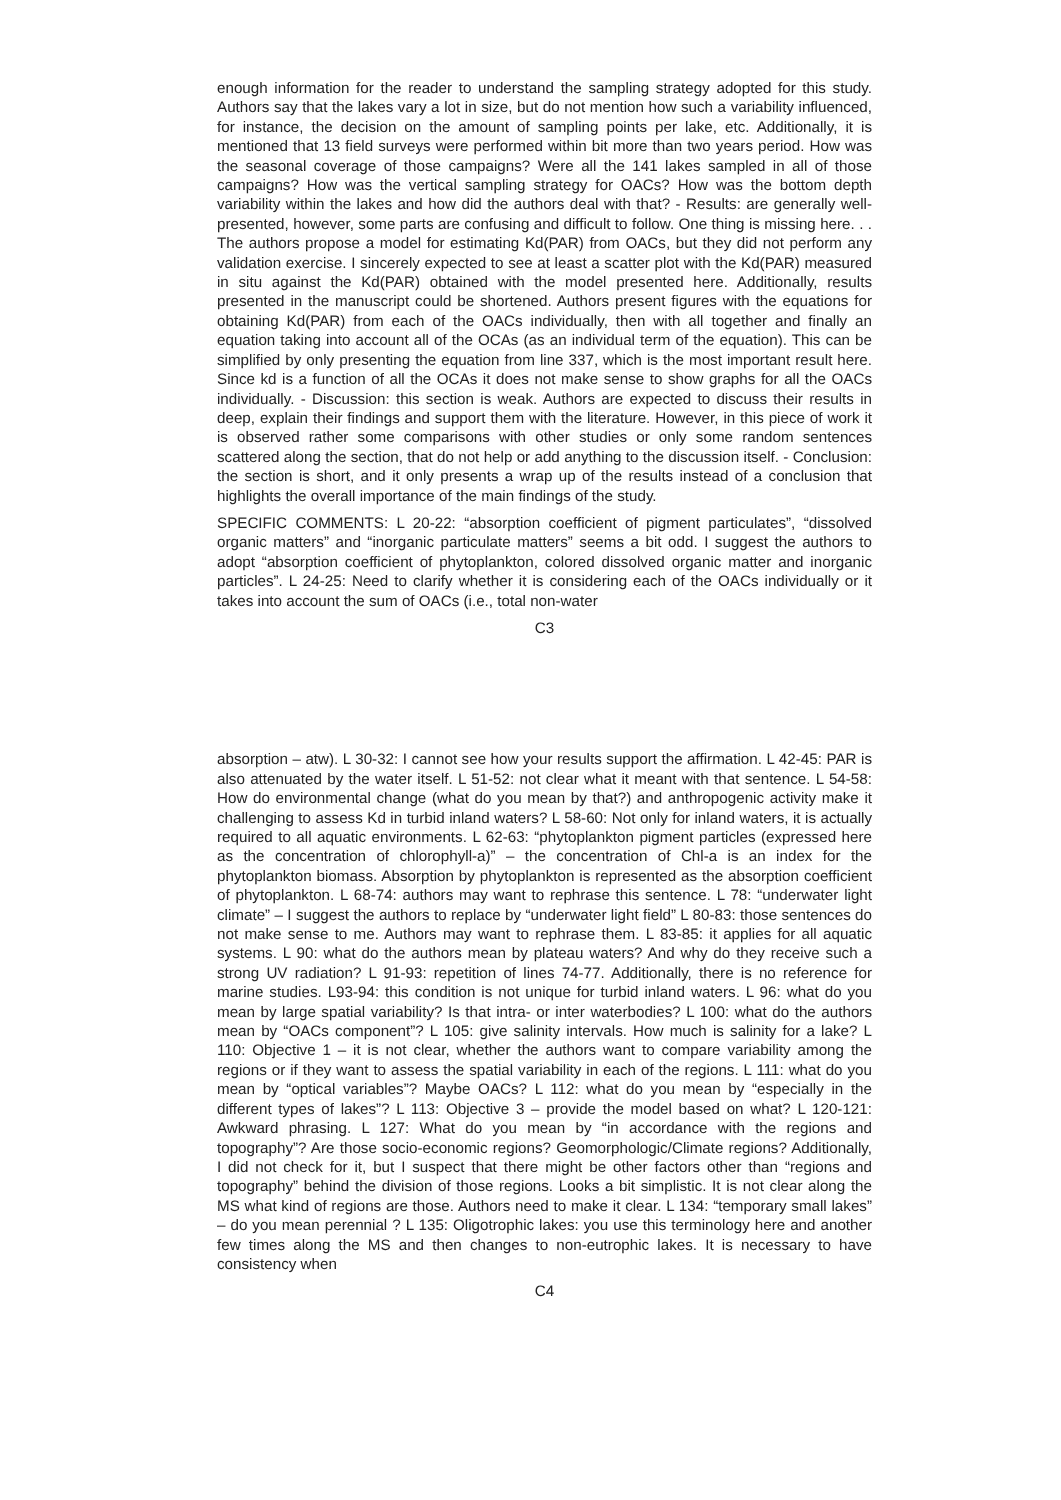enough information for the reader to understand the sampling strategy adopted for this study. Authors say that the lakes vary a lot in size, but do not mention how such a variability influenced, for instance, the decision on the amount of sampling points per lake, etc. Additionally, it is mentioned that 13 field surveys were performed within bit more than two years period. How was the seasonal coverage of those campaigns? Were all the 141 lakes sampled in all of those campaigns? How was the vertical sampling strategy for OACs? How was the bottom depth variability within the lakes and how did the authors deal with that? - Results: are generally well-presented, however, some parts are confusing and difficult to follow. One thing is missing here. . . The authors propose a model for estimating Kd(PAR) from OACs, but they did not perform any validation exercise. I sincerely expected to see at least a scatter plot with the Kd(PAR) measured in situ against the Kd(PAR) obtained with the model presented here. Additionally, results presented in the manuscript could be shortened. Authors present figures with the equations for obtaining Kd(PAR) from each of the OACs individually, then with all together and finally an equation taking into account all of the OCAs (as an individual term of the equation). This can be simplified by only presenting the equation from line 337, which is the most important result here. Since kd is a function of all the OCAs it does not make sense to show graphs for all the OACs individually. - Discussion: this section is weak. Authors are expected to discuss their results in deep, explain their findings and support them with the literature. However, in this piece of work it is observed rather some comparisons with other studies or only some random sentences scattered along the section, that do not help or add anything to the discussion itself. - Conclusion: the section is short, and it only presents a wrap up of the results instead of a conclusion that highlights the overall importance of the main findings of the study.
SPECIFIC COMMENTS: L 20-22: “absorption coefficient of pigment particulates”, “dissolved organic matters” and “inorganic particulate matters” seems a bit odd. I suggest the authors to adopt “absorption coefficient of phytoplankton, colored dissolved organic matter and inorganic particles”. L 24-25: Need to clarify whether it is considering each of the OACs individually or it takes into account the sum of OACs (i.e., total non-water
C3
absorption – atw). L 30-32: I cannot see how your results support the affirmation. L 42-45: PAR is also attenuated by the water itself. L 51-52: not clear what it meant with that sentence. L 54-58: How do environmental change (what do you mean by that?) and anthropogenic activity make it challenging to assess Kd in turbid inland waters? L 58-60: Not only for inland waters, it is actually required to all aquatic environments. L 62-63: “phytoplankton pigment particles (expressed here as the concentration of chlorophyll-a)” – the concentration of Chl-a is an index for the phytoplankton biomass. Absorption by phytoplankton is represented as the absorption coefficient of phytoplankton. L 68-74: authors may want to rephrase this sentence. L 78: “underwater light climate” – I suggest the authors to replace by “underwater light field” L 80-83: those sentences do not make sense to me. Authors may want to rephrase them. L 83-85: it applies for all aquatic systems. L 90: what do the authors mean by plateau waters? And why do they receive such a strong UV radiation? L 91-93: repetition of lines 74-77. Additionally, there is no reference for marine studies. L93-94: this condition is not unique for turbid inland waters. L 96: what do you mean by large spatial variability? Is that intra- or inter waterbodies? L 100: what do the authors mean by “OACs component”? L 105: give salinity intervals. How much is salinity for a lake? L 110: Objective 1 – it is not clear, whether the authors want to compare variability among the regions or if they want to assess the spatial variability in each of the regions. L 111: what do you mean by “optical variables”? Maybe OACs? L 112: what do you mean by “especially in the different types of lakes”? L 113: Objective 3 – provide the model based on what? L 120-121: Awkward phrasing. L 127: What do you mean by “in accordance with the regions and topography”? Are those socio-economic regions? Geomorphologic/Climate regions? Additionally, I did not check for it, but I suspect that there might be other factors other than “regions and topography” behind the division of those regions. Looks a bit simplistic. It is not clear along the MS what kind of regions are those. Authors need to make it clear. L 134: “temporary small lakes” – do you mean perennial ? L 135: Oligotrophic lakes: you use this terminology here and another few times along the MS and then changes to non-eutrophic lakes. It is necessary to have consistency when
C4